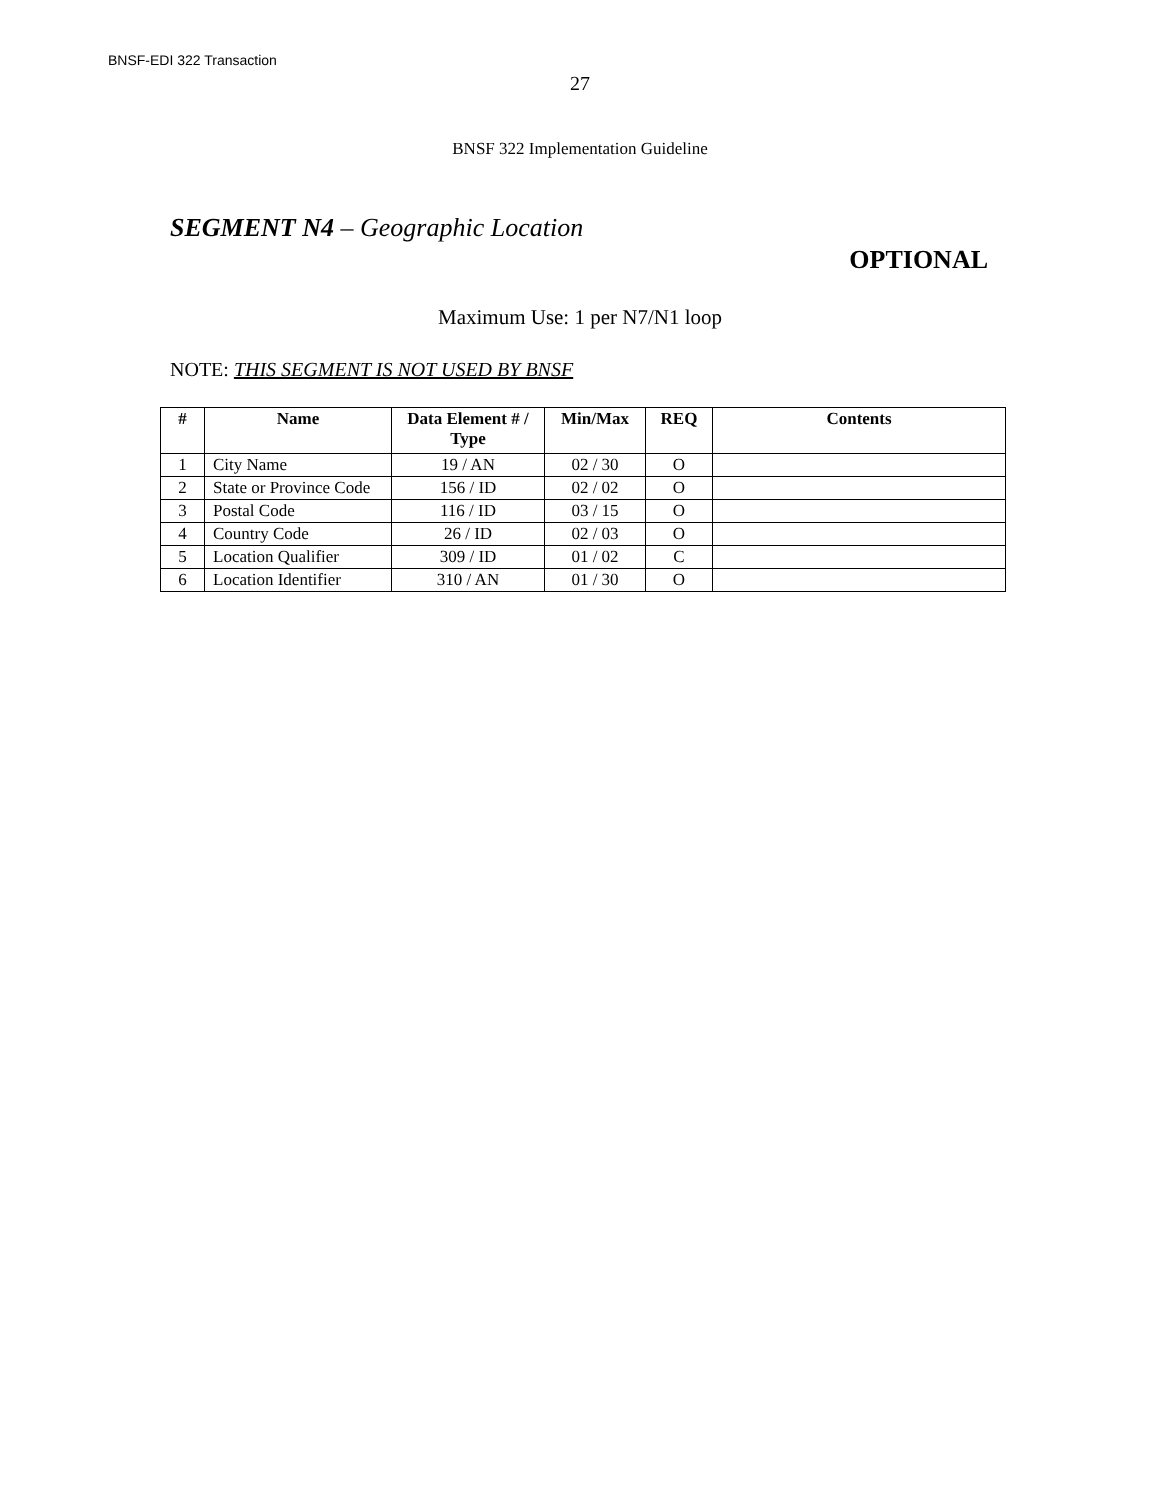BNSF-EDI 322 Transaction
27
BNSF 322 Implementation Guideline
SEGMENT N4 – Geographic Location
OPTIONAL
Maximum Use: 1 per N7/N1 loop
NOTE: THIS SEGMENT IS NOT USED BY BNSF
| # | Name | Data Element # / Type | Min/Max | REQ | Contents |
| --- | --- | --- | --- | --- | --- |
| 1 | City Name | 19 / AN | 02 / 30 | O | |
| 2 | State or Province Code | 156 / ID | 02 / 02 | O | |
| 3 | Postal Code | 116 / ID | 03 / 15 | O | |
| 4 | Country Code | 26 / ID | 02 / 03 | O | |
| 5 | Location Qualifier | 309 / ID | 01 / 02 | C | |
| 6 | Location Identifier | 310 / AN | 01 / 30 | O | |